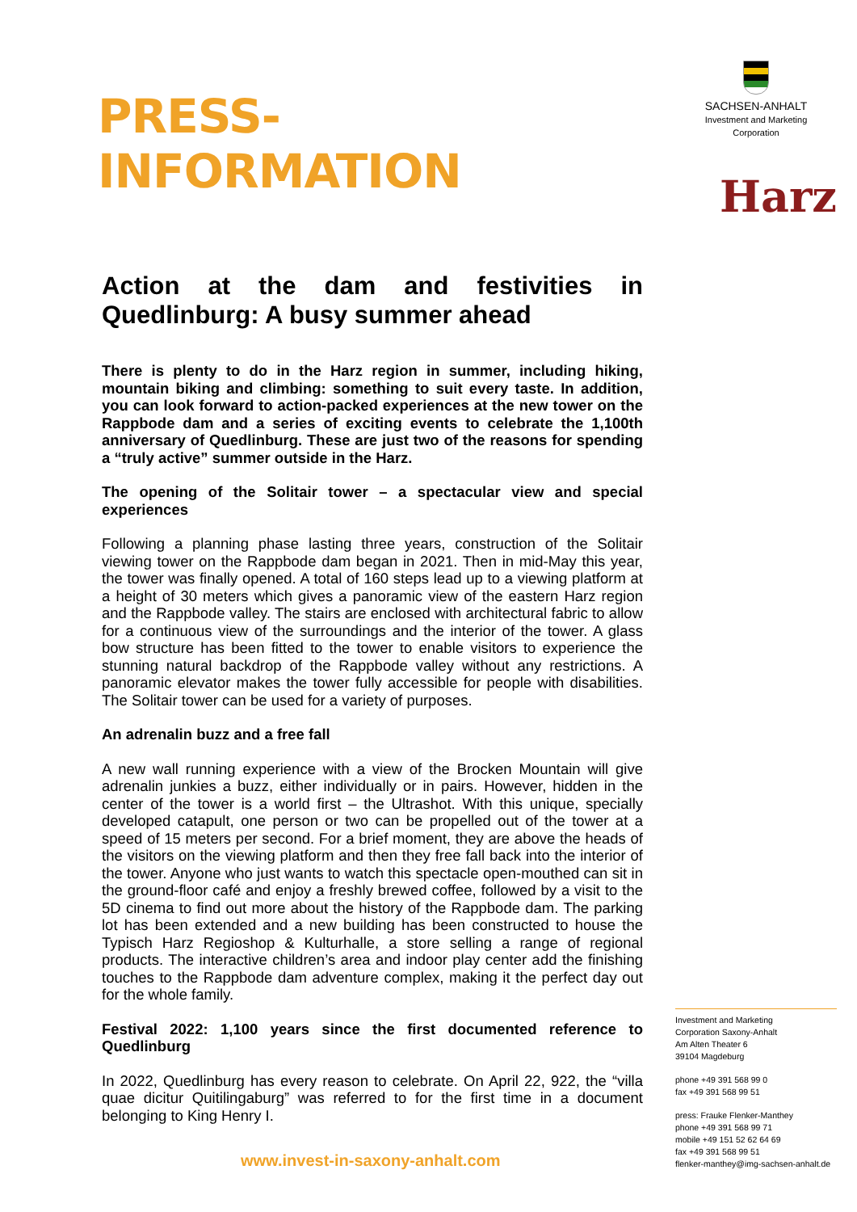PRESS-INFORMATION
Action at the dam and festivities in Quedlinburg: A busy summer ahead
There is plenty to do in the Harz region in summer, including hiking, mountain biking and climbing: something to suit every taste. In addition, you can look forward to action-packed experiences at the new tower on the Rappbode dam and a series of exciting events to celebrate the 1,100th anniversary of Quedlinburg. These are just two of the reasons for spending a “truly active” summer outside in the Harz.
The opening of the Solitair tower – a spectacular view and special experiences
Following a planning phase lasting three years, construction of the Solitair viewing tower on the Rappbode dam began in 2021. Then in mid-May this year, the tower was finally opened. A total of 160 steps lead up to a viewing platform at a height of 30 meters which gives a panoramic view of the eastern Harz region and the Rappbode valley. The stairs are enclosed with architectural fabric to allow for a continuous view of the surroundings and the interior of the tower. A glass bow structure has been fitted to the tower to enable visitors to experience the stunning natural backdrop of the Rappbode valley without any restrictions. A panoramic elevator makes the tower fully accessible for people with disabilities. The Solitair tower can be used for a variety of purposes.
An adrenalin buzz and a free fall
A new wall running experience with a view of the Brocken Mountain will give adrenalin junkies a buzz, either individually or in pairs. However, hidden in the center of the tower is a world first – the Ultrashot. With this unique, specially developed catapult, one person or two can be propelled out of the tower at a speed of 15 meters per second. For a brief moment, they are above the heads of the visitors on the viewing platform and then they free fall back into the interior of the tower. Anyone who just wants to watch this spectacle open-mouthed can sit in the ground-floor café and enjoy a freshly brewed coffee, followed by a visit to the 5D cinema to find out more about the history of the Rappbode dam. The parking lot has been extended and a new building has been constructed to house the Typisch Harz Regioshop & Kulturhalle, a store selling a range of regional products. The interactive children’s area and indoor play center add the finishing touches to the Rappbode dam adventure complex, making it the perfect day out for the whole family.
Festival 2022: 1,100 years since the first documented reference to Quedlinburg
In 2022, Quedlinburg has every reason to celebrate. On April 22, 922, the “villa quae dicitur Quitilingaburg” was referred to for the first time in a document belonging to King Henry I.
SACHSEN-ANHALT
Investment and Marketing
Corporation
Harz
Investment and Marketing
Corporation Saxony-Anhalt
Am Alten Theater 6
39104 Magdeburg
phone +49 391 568 99 0
fax +49 391 568 99 51
press: Frauke Flenker-Manthey
phone +49 391 568 99 71
mobile +49 151 52 62 64 69
fax +49 391 568 99 51
flenker-manthey@img-sachsen-anhalt.de
www.invest-in-saxony-anhalt.com